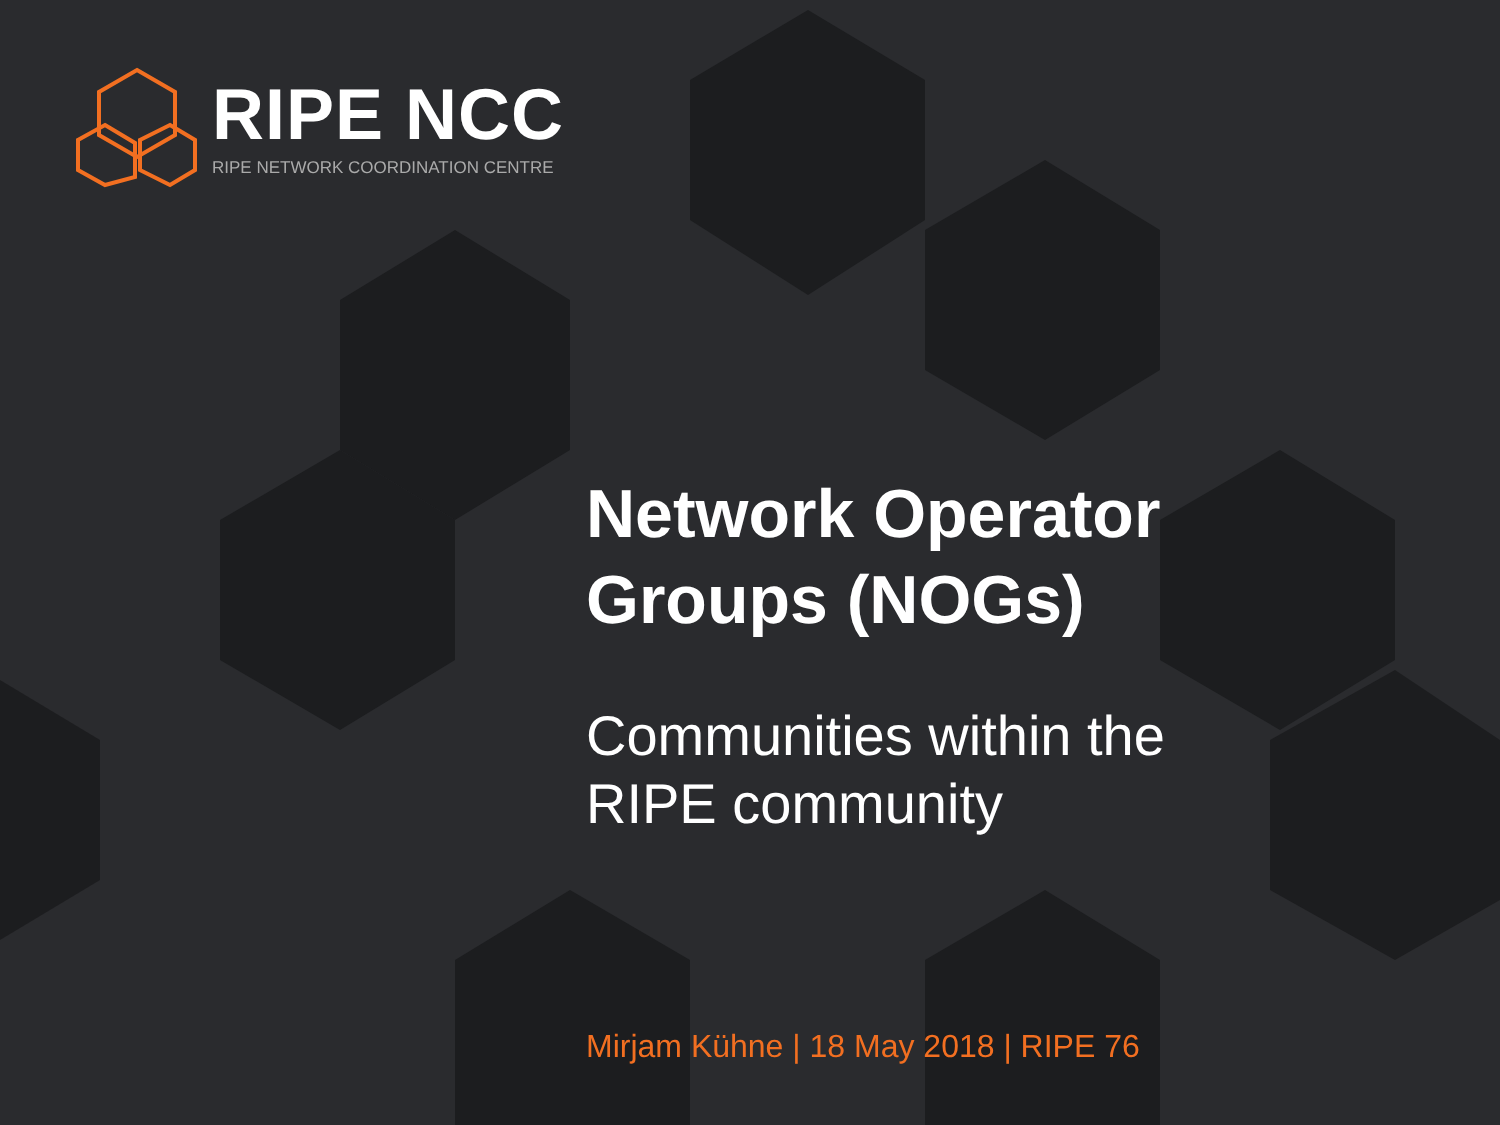RIPE NCC
RIPE NETWORK COORDINATION CENTRE
Network Operator
Groups (NOGs)
Communities within the
RIPE community
Mirjam Kühne | 18 May 2018 | RIPE 76